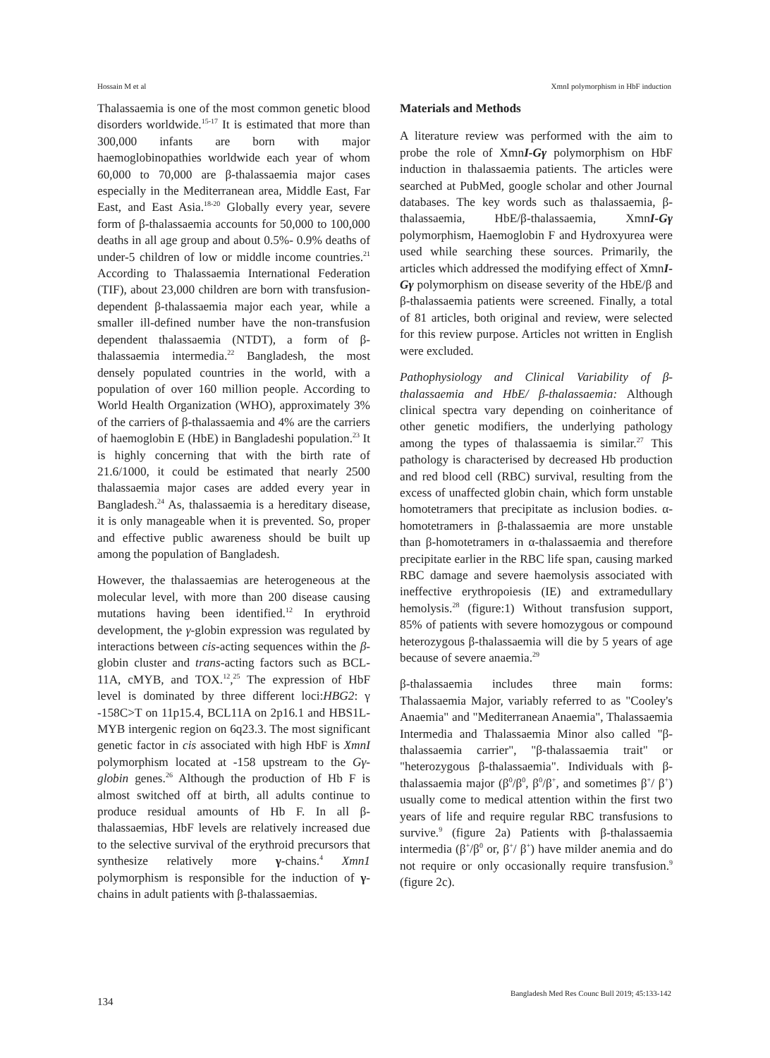Hossain M et al XmnI polymorphism in HbF induction
Thalassaemia is one of the most common genetic blood disorders worldwide.<sup>15-17</sup> It is estimated that more than 300,000 infants are born with major haemoglobinopathies worldwide each year of whom 60,000 to 70,000 are β-thalassaemia major cases especially in the Mediterranean area, Middle East, Far East, and East Asia.<sup>18-20</sup> Globally every year, severe form of β-thalassaemia accounts for 50,000 to 100,000 deaths in all age group and about 0.5%- 0.9% deaths of under-5 children of low or middle income countries.<sup>21</sup> According to Thalassaemia International Federation (TIF), about 23,000 children are born with transfusion-dependent β-thalassaemia major each year, while a smaller ill-defined number have the non-transfusion dependent thalassaemia (NTDT), a form of β-thalassaemia intermedia.<sup>22</sup> Bangladesh, the most densely populated countries in the world, with a population of over 160 million people. According to World Health Organization (WHO), approximately 3% of the carriers of β-thalassaemia and 4% are the carriers of haemoglobin E (HbE) in Bangladeshi population.<sup>23</sup> It is highly concerning that with the birth rate of 21.6/1000, it could be estimated that nearly 2500 thalassaemia major cases are added every year in Bangladesh.<sup>24</sup> As, thalassaemia is a hereditary disease, it is only manageable when it is prevented. So, proper and effective public awareness should be built up among the population of Bangladesh.
However, the thalassaemias are heterogeneous at the molecular level, with more than 200 disease causing mutations having been identified.<sup>12</sup> In erythroid development, the γ-globin expression was regulated by interactions between cis-acting sequences within the β-globin cluster and trans-acting factors such as BCL-11A, cMYB, and TOX.<sup>12</sup>,<sup>25</sup> The expression of HbF level is dominated by three different loci:HBG2: γ -158C>T on 11p15.4, BCL11A on 2p16.1 and HBS1L-MYB intergenic region on 6q23.3. The most significant genetic factor in cis associated with high HbF is XmnI polymorphism located at -158 upstream to the Gγ-globin genes.<sup>26</sup> Although the production of Hb F is almost switched off at birth, all adults continue to produce residual amounts of Hb F. In all β-thalassaemias, HbF levels are relatively increased due to the selective survival of the erythroid precursors that synthesize relatively more γ-chains.<sup>4</sup> Xmn1 polymorphism is responsible for the induction of γ-chains in adult patients with β-thalassaemias.
Materials and Methods
A literature review was performed with the aim to probe the role of XmnI-Gγ polymorphism on HbF induction in thalassaemia patients. The articles were searched at PubMed, google scholar and other Journal databases. The key words such as thalassaemia, β-thalassaemia, HbE/β-thalassaemia, XmnI-Gγ polymorphism, Haemoglobin F and Hydroxyurea were used while searching these sources. Primarily, the articles which addressed the modifying effect of XmnI-Gγ polymorphism on disease severity of the HbE/β and β-thalassaemia patients were screened. Finally, a total of 81 articles, both original and review, were selected for this review purpose. Articles not written in English were excluded.
Pathophysiology and Clinical Variability of β-thalassaemia and HbE/ β-thalassaemia: Although clinical spectra vary depending on coinheritance of other genetic modifiers, the underlying pathology among the types of thalassaemia is similar.<sup>27</sup> This pathology is characterised by decreased Hb production and red blood cell (RBC) survival, resulting from the excess of unaffected globin chain, which form unstable homotetramers that precipitate as inclusion bodies. α-homotetramers in β-thalassaemia are more unstable than β-homotetramers in α-thalassaemia and therefore precipitate earlier in the RBC life span, causing marked RBC damage and severe haemolysis associated with ineffective erythropoiesis (IE) and extramedullary hemolysis.<sup>28</sup> (figure:1) Without transfusion support, 85% of patients with severe homozygous or compound heterozygous β-thalassaemia will die by 5 years of age because of severe anaemia.<sup>29</sup>
β-thalassaemia includes three main forms: Thalassaemia Major, variably referred to as "Cooley's Anaemia" and "Mediterranean Anaemia", Thalassaemia Intermedia and Thalassaemia Minor also called "β-thalassaemia carrier", "β-thalassaemia trait" or "heterozygous β-thalassaemia". Individuals with β-thalassaemia major (β<sup>0</sup>/β<sup>0</sup>, β<sup>0</sup>/β<sup>+</sup>, and sometimes β<sup>+</sup>/ β<sup>+</sup>) usually come to medical attention within the first two years of life and require regular RBC transfusions to survive.<sup>9</sup> (figure 2a) Patients with β-thalassaemia intermedia (β<sup>+</sup>/β<sup>0</sup> or, β<sup>+</sup>/ β<sup>+</sup>) have milder anemia and do not require or only occasionally require transfusion.<sup>9</sup> (figure 2c).
134
Bangladesh Med Res Counc Bull 2019; 45:133-142